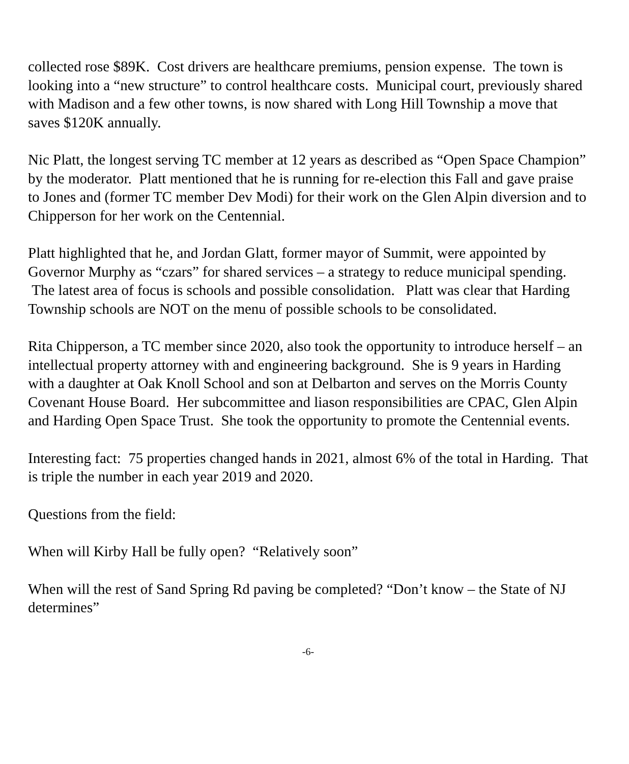collected rose $89K. Cost drivers are healthcare premiums, pension expense. The town is looking into a “new structure” to control healthcare costs. Municipal court, previously shared with Madison and a few other towns, is now shared with Long Hill Township a move that saves $120K annually.
Nic Platt, the longest serving TC member at 12 years as described as “Open Space Champion” by the moderator. Platt mentioned that he is running for re-election this Fall and gave praise to Jones and (former TC member Dev Modi) for their work on the Glen Alpin diversion and to Chipperson for her work on the Centennial.
Platt highlighted that he, and Jordan Glatt, former mayor of Summit, were appointed by Governor Murphy as “czars” for shared services – a strategy to reduce municipal spending. The latest area of focus is schools and possible consolidation. Platt was clear that Harding Township schools are NOT on the menu of possible schools to be consolidated.
Rita Chipperson, a TC member since 2020, also took the opportunity to introduce herself – an intellectual property attorney with and engineering background. She is 9 years in Harding with a daughter at Oak Knoll School and son at Delbarton and serves on the Morris County Covenant House Board. Her subcommittee and liason responsibilities are CPAC, Glen Alpin and Harding Open Space Trust. She took the opportunity to promote the Centennial events.
Interesting fact: 75 properties changed hands in 2021, almost 6% of the total in Harding. That is triple the number in each year 2019 and 2020.
Questions from the field:
When will Kirby Hall be fully open? “Relatively soon”
When will the rest of Sand Spring Rd paving be completed? “Don’t know – the State of NJ determines”
-6-